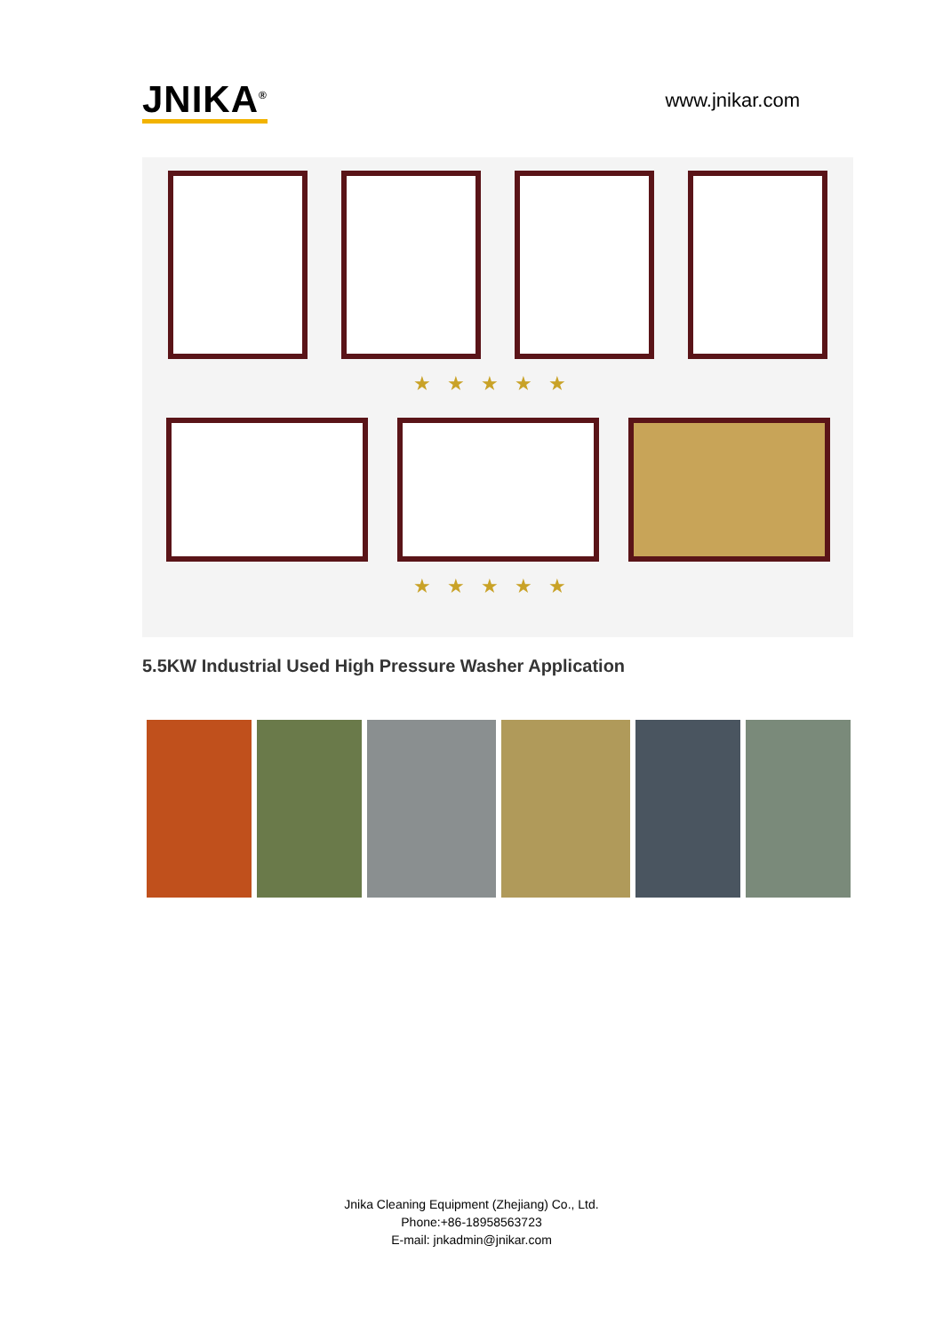JNIKA<sup>®</sup>
www.jnikar.com
★★★★★
★★★★★
5.5KW Industrial Used High Pressure Washer Application
Jnika Cleaning Equipment (Zhejiang) Co., Ltd.
Phone:+86-18958563723
E-mail: jnkadmin@jnikar.com